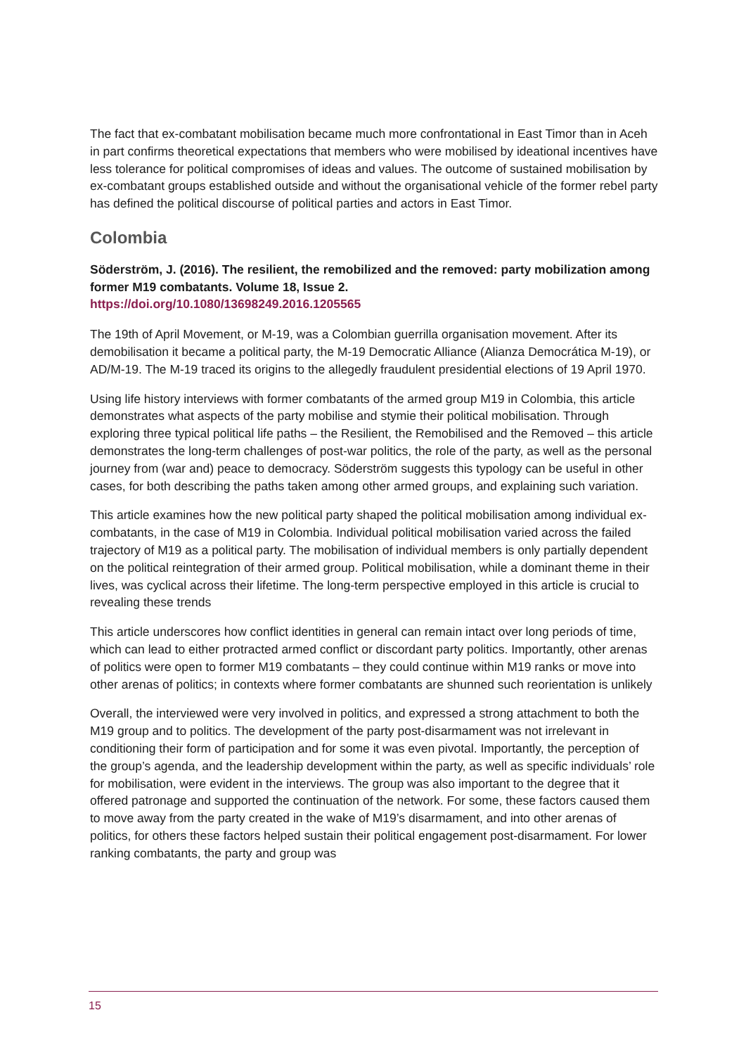The fact that ex-combatant mobilisation became much more confrontational in East Timor than in Aceh in part confirms theoretical expectations that members who were mobilised by ideational incentives have less tolerance for political compromises of ideas and values. The outcome of sustained mobilisation by ex-combatant groups established outside and without the organisational vehicle of the former rebel party has defined the political discourse of political parties and actors in East Timor.
Colombia
Söderström, J. (2016). The resilient, the remobilized and the removed: party mobilization among former M19 combatants. Volume 18, Issue 2.
https://doi.org/10.1080/13698249.2016.1205565
The 19th of April Movement, or M-19, was a Colombian guerrilla organisation movement. After its demobilisation it became a political party, the M-19 Democratic Alliance (Alianza Democrática M-19), or AD/M-19. The M-19 traced its origins to the allegedly fraudulent presidential elections of 19 April 1970.
Using life history interviews with former combatants of the armed group M19 in Colombia, this article demonstrates what aspects of the party mobilise and stymie their political mobilisation. Through exploring three typical political life paths – the Resilient, the Remobilised and the Removed – this article demonstrates the long-term challenges of post-war politics, the role of the party, as well as the personal journey from (war and) peace to democracy. Söderström suggests this typology can be useful in other cases, for both describing the paths taken among other armed groups, and explaining such variation.
This article examines how the new political party shaped the political mobilisation among individual ex-combatants, in the case of M19 in Colombia. Individual political mobilisation varied across the failed trajectory of M19 as a political party. The mobilisation of individual members is only partially dependent on the political reintegration of their armed group. Political mobilisation, while a dominant theme in their lives, was cyclical across their lifetime. The long-term perspective employed in this article is crucial to revealing these trends
This article underscores how conflict identities in general can remain intact over long periods of time, which can lead to either protracted armed conflict or discordant party politics. Importantly, other arenas of politics were open to former M19 combatants – they could continue within M19 ranks or move into other arenas of politics; in contexts where former combatants are shunned such reorientation is unlikely
Overall, the interviewed were very involved in politics, and expressed a strong attachment to both the M19 group and to politics. The development of the party post-disarmament was not irrelevant in conditioning their form of participation and for some it was even pivotal. Importantly, the perception of the group’s agenda, and the leadership development within the party, as well as specific individuals’ role for mobilisation, were evident in the interviews. The group was also important to the degree that it offered patronage and supported the continuation of the network. For some, these factors caused them to move away from the party created in the wake of M19’s disarmament, and into other arenas of politics, for others these factors helped sustain their political engagement post-disarmament. For lower ranking combatants, the party and group was
15